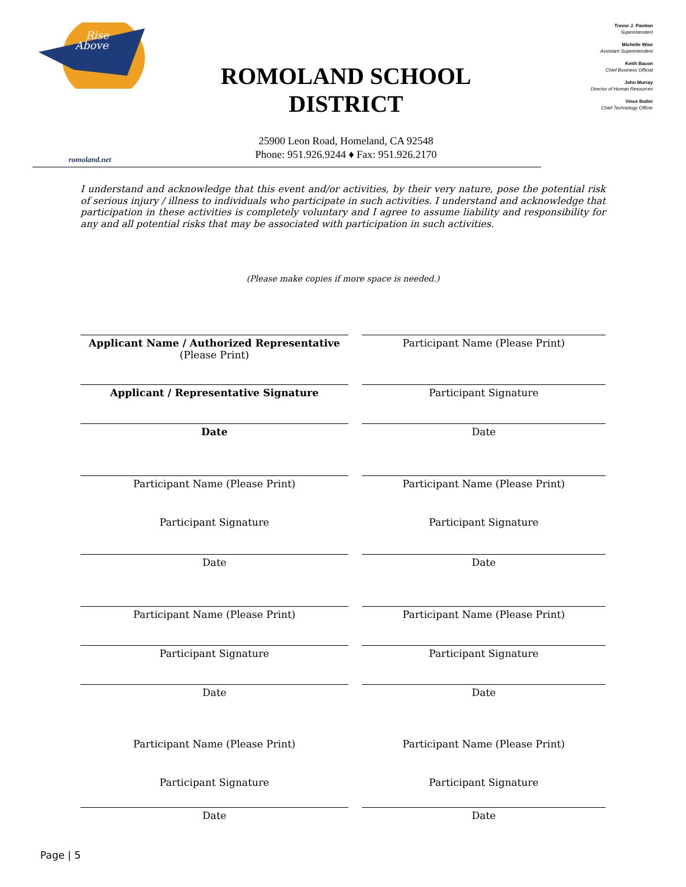Rise
Above
ROMOLAND SCHOOL DISTRICT
25900 Leon Road, Homeland, CA 92548
Phone: 951.926.9244 ♦ Fax: 951.926.2170
Trevor J. Painton
Superintendent
Michelle Wise
Assistant Superintendent
Keith Bacon
Chief Business Official
John Murray
Director of Human Resources
Vince Butler
Chief Technology Officer
romoland.net
I understand and acknowledge that this event and/or activities, by their very nature, pose the potential risk of serious injury / illness to individuals who participate in such activities. I understand and acknowledge that participation in these activities is completely voluntary and I agree to assume liability and responsibility for any and all potential risks that may be associated with participation in such activities.
(Please make copies if more space is needed.)
Applicant Name / Authorized Representative
(Please Print)
Participant Name (Please Print)
Applicant / Representative Signature
Participant Signature
Date
Date
Participant Name (Please Print)
Participant Name (Please Print)
Participant Signature
Participant Signature
Date
Date
Participant Name (Please Print)
Participant Name (Please Print)
Participant Signature
Participant Signature
Date
Date
Participant Name (Please Print)
Participant Name (Please Print)
Participant Signature
Participant Signature
Date
Date
Page | 5